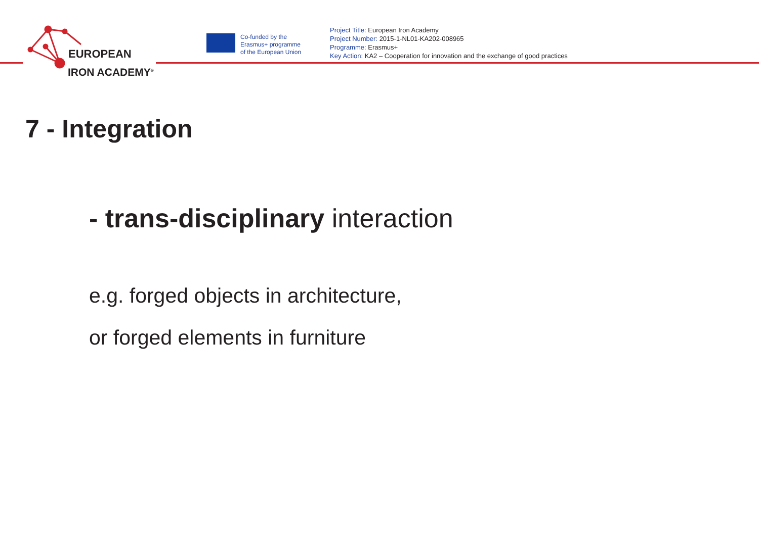EUROPEAN
IRON ACADEMY<sup>®</sup>
Co-funded by the
Erasmus+ programme
of the European Union
Project Title: European Iron Academy
Project Number: 2015-1-NL01-KA202-008965
Programme: Erasmus+
Key Action: KA2 – Cooperation for innovation and the exchange of good practices
7 - Integration
- trans-disciplinary interaction
e.g. forged objects in architecture,
or forged elements in furniture